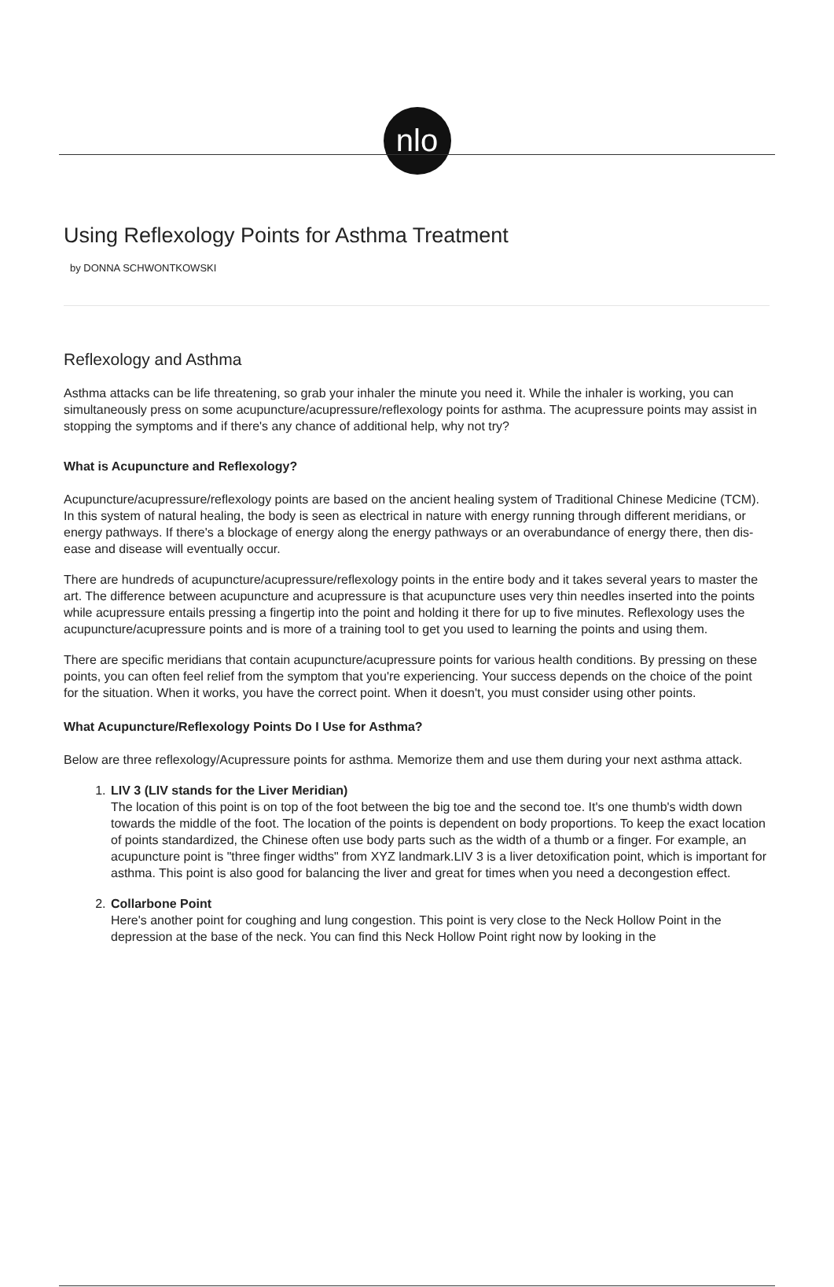nlo
Using Reflexology Points for Asthma Treatment
by DONNA SCHWONTKOWSKI
Reflexology and Asthma
Asthma attacks can be life threatening, so grab your inhaler the minute you need it. While the inhaler is working, you can simultaneously press on some acupuncture/acupressure/reflexology points for asthma. The acupressure points may assist in stopping the symptoms and if there's any chance of additional help, why not try?
What is Acupuncture and Reflexology?
Acupuncture/acupressure/reflexology points are based on the ancient healing system of Traditional Chinese Medicine (TCM). In this system of natural healing, the body is seen as electrical in nature with energy running through different meridians, or energy pathways. If there's a blockage of energy along the energy pathways or an overabundance of energy there, then dis-ease and disease will eventually occur.
There are hundreds of acupuncture/acupressure/reflexology points in the entire body and it takes several years to master the art. The difference between acupuncture and acupressure is that acupuncture uses very thin needles inserted into the points while acupressure entails pressing a fingertip into the point and holding it there for up to five minutes. Reflexology uses the acupuncture/acupressure points and is more of a training tool to get you used to learning the points and using them.
There are specific meridians that contain acupuncture/acupressure points for various health conditions. By pressing on these points, you can often feel relief from the symptom that you're experiencing. Your success depends on the choice of the point for the situation. When it works, you have the correct point. When it doesn't, you must consider using other points.
What Acupuncture/Reflexology Points Do I Use for Asthma?
Below are three reflexology/Acupressure points for asthma. Memorize them and use them during your next asthma attack.
1. LIV 3 (LIV stands for the Liver Meridian)
The location of this point is on top of the foot between the big toe and the second toe. It's one thumb's width down towards the middle of the foot. The location of the points is dependent on body proportions. To keep the exact location of points standardized, the Chinese often use body parts such as the width of a thumb or a finger. For example, an acupuncture point is "three finger widths" from XYZ landmark.LIV 3 is a liver detoxification point, which is important for asthma. This point is also good for balancing the liver and great for times when you need a decongestion effect.
2. Collarbone Point
Here's another point for coughing and lung congestion. This point is very close to the Neck Hollow Point in the depression at the base of the neck. You can find this Neck Hollow Point right now by looking in the